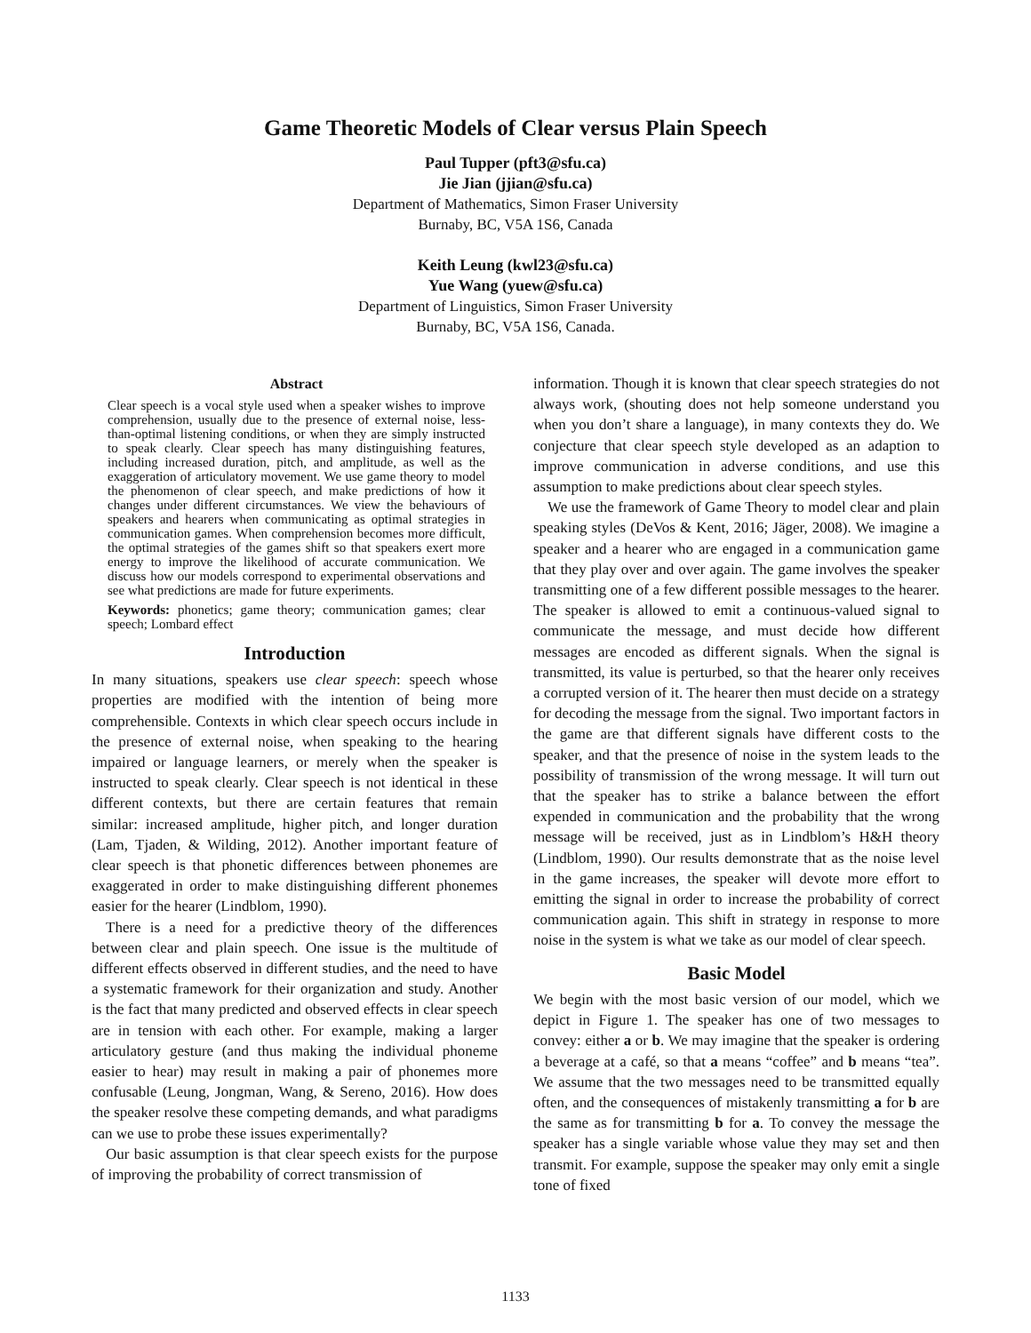Game Theoretic Models of Clear versus Plain Speech
Paul Tupper (pft3@sfu.ca)
Jie Jian (jjian@sfu.ca)
Department of Mathematics, Simon Fraser University
Burnaby, BC, V5A 1S6, Canada
Keith Leung (kwl23@sfu.ca)
Yue Wang (yuew@sfu.ca)
Department of Linguistics, Simon Fraser University
Burnaby, BC, V5A 1S6, Canada.
Abstract
Clear speech is a vocal style used when a speaker wishes to improve comprehension, usually due to the presence of external noise, less-than-optimal listening conditions, or when they are simply instructed to speak clearly. Clear speech has many distinguishing features, including increased duration, pitch, and amplitude, as well as the exaggeration of articulatory movement. We use game theory to model the phenomenon of clear speech, and make predictions of how it changes under different circumstances. We view the behaviours of speakers and hearers when communicating as optimal strategies in communication games. When comprehension becomes more difficult, the optimal strategies of the games shift so that speakers exert more energy to improve the likelihood of accurate communication. We discuss how our models correspond to experimental observations and see what predictions are made for future experiments.
Keywords: phonetics; game theory; communication games; clear speech; Lombard effect
Introduction
In many situations, speakers use clear speech: speech whose properties are modified with the intention of being more comprehensible. Contexts in which clear speech occurs include in the presence of external noise, when speaking to the hearing impaired or language learners, or merely when the speaker is instructed to speak clearly. Clear speech is not identical in these different contexts, but there are certain features that remain similar: increased amplitude, higher pitch, and longer duration (Lam, Tjaden, & Wilding, 2012). Another important feature of clear speech is that phonetic differences between phonemes are exaggerated in order to make distinguishing different phonemes easier for the hearer (Lindblom, 1990).
There is a need for a predictive theory of the differences between clear and plain speech. One issue is the multitude of different effects observed in different studies, and the need to have a systematic framework for their organization and study. Another is the fact that many predicted and observed effects in clear speech are in tension with each other. For example, making a larger articulatory gesture (and thus making the individual phoneme easier to hear) may result in making a pair of phonemes more confusable (Leung, Jongman, Wang, & Sereno, 2016). How does the speaker resolve these competing demands, and what paradigms can we use to probe these issues experimentally?
Our basic assumption is that clear speech exists for the purpose of improving the probability of correct transmission of
information. Though it is known that clear speech strategies do not always work, (shouting does not help someone understand you when you don’t share a language), in many contexts they do. We conjecture that clear speech style developed as an adaption to improve communication in adverse conditions, and use this assumption to make predictions about clear speech styles.
We use the framework of Game Theory to model clear and plain speaking styles (DeVos & Kent, 2016; Jäger, 2008). We imagine a speaker and a hearer who are engaged in a communication game that they play over and over again. The game involves the speaker transmitting one of a few different possible messages to the hearer. The speaker is allowed to emit a continuous-valued signal to communicate the message, and must decide how different messages are encoded as different signals. When the signal is transmitted, its value is perturbed, so that the hearer only receives a corrupted version of it. The hearer then must decide on a strategy for decoding the message from the signal. Two important factors in the game are that different signals have different costs to the speaker, and that the presence of noise in the system leads to the possibility of transmission of the wrong message. It will turn out that the speaker has to strike a balance between the effort expended in communication and the probability that the wrong message will be received, just as in Lindblom’s H&H theory (Lindblom, 1990). Our results demonstrate that as the noise level in the game increases, the speaker will devote more effort to emitting the signal in order to increase the probability of correct communication again. This shift in strategy in response to more noise in the system is what we take as our model of clear speech.
Basic Model
We begin with the most basic version of our model, which we depict in Figure 1. The speaker has one of two messages to convey: either a or b. We may imagine that the speaker is ordering a beverage at a café, so that a means “coffee” and b means “tea”. We assume that the two messages need to be transmitted equally often, and the consequences of mistakenly transmitting a for b are the same as for transmitting b for a. To convey the message the speaker has a single variable whose value they may set and then transmit. For example, suppose the speaker may only emit a single tone of fixed
1133